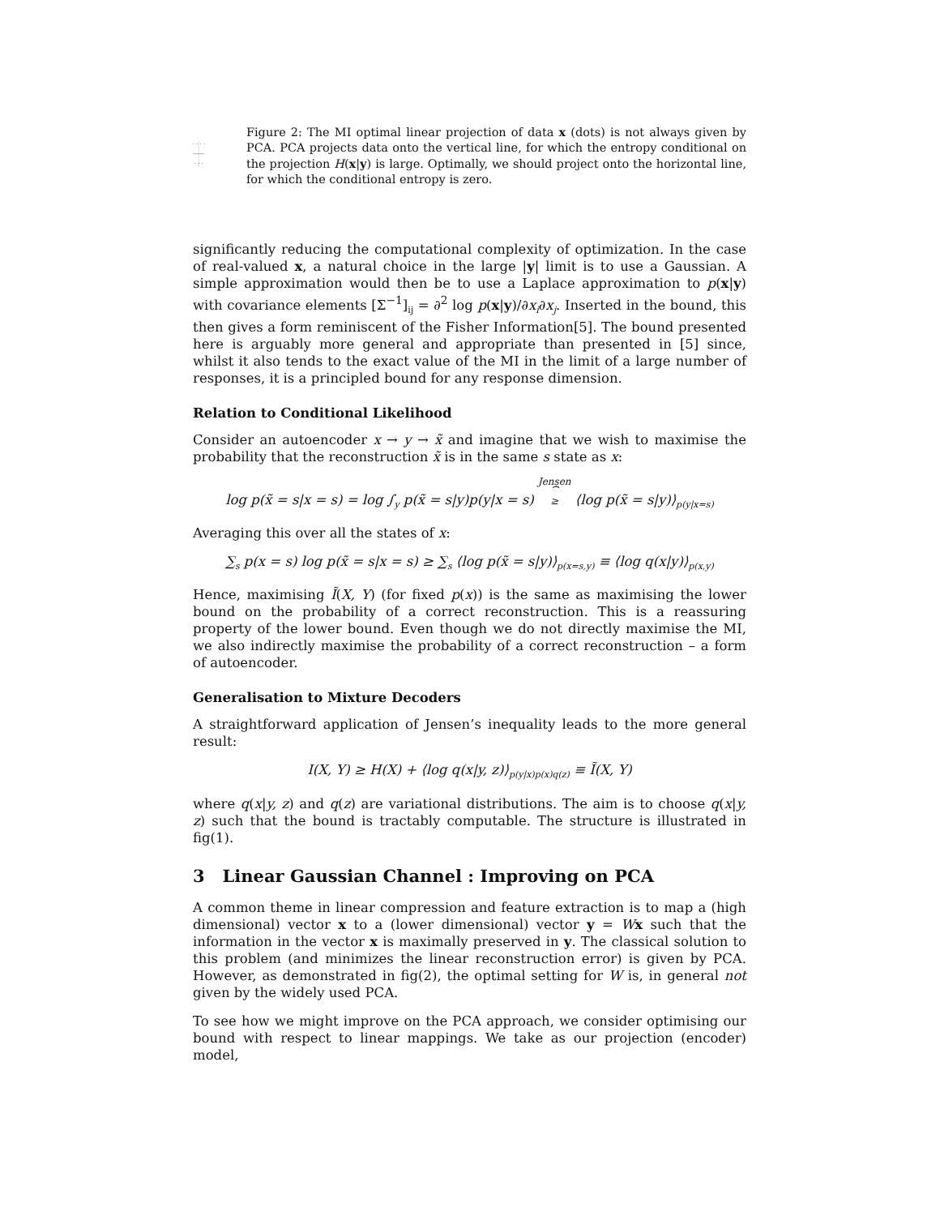Figure 2: The MI optimal linear projection of data x (dots) is not always given by PCA. PCA projects data onto the vertical line, for which the entropy conditional on the projection H(x|y) is large. Optimally, we should project onto the horizontal line, for which the conditional entropy is zero.
significantly reducing the computational complexity of optimization. In the case of real-valued x, a natural choice in the large |y| limit is to use a Gaussian. A simple approximation would then be to use a Laplace approximation to p(x|y) with covariance elements [Σ<sup>−1</sup>]<sub>ij</sub> = ∂<sup>2</sup> log p(x|y)/∂x<sub>i</sub>∂x<sub>j</sub>. Inserted in the bound, this then gives a form reminiscent of the Fisher Information[5]. The bound presented here is arguably more general and appropriate than presented in [5] since, whilst it also tends to the exact value of the MI in the limit of a large number of responses, it is a principled bound for any response dimension.
Relation to Conditional Likelihood
Consider an autoencoder x → y → x̃ and imagine that we wish to maximise the probability that the reconstruction x̃ is in the same s state as x:
log p(x̃ = s|x = s) = log ∫<sub>y</sub> p(x̃ = s|y)p(y|x = s) Jensen
⏞
≥ ⟨log p(x̃ = s|y)⟩<sub>p(y|x=s)</sub>
Averaging this over all the states of x:
∑<sub>s</sub> p(x = s) log p(x̃ = s|x = s) ≥ ∑<sub>s</sub> ⟨log p(x̃ = s|y)⟩<sub>p(x=s,y)</sub> ≡ ⟨log q(x|y)⟩<sub>p(x,y)</sub>
Hence, maximising Ĩ(X, Y) (for fixed p(x)) is the same as maximising the lower bound on the probability of a correct reconstruction. This is a reassuring property of the lower bound. Even though we do not directly maximise the MI, we also indirectly maximise the probability of a correct reconstruction – a form of autoencoder.
Generalisation to Mixture Decoders
A straightforward application of Jensen’s inequality leads to the more general result:
I(X, Y) ≥ H(X) + ⟨log q(x|y, z)⟩<sub>p(y|x)p(x)q(z)</sub> ≡ Ĩ(X, Y)
where q(x|y, z) and q(z) are variational distributions. The aim is to choose q(x|y, z) such that the bound is tractably computable. The structure is illustrated in fig(1).
3 Linear Gaussian Channel : Improving on PCA
A common theme in linear compression and feature extraction is to map a (high dimensional) vector x to a (lower dimensional) vector y = Wx such that the information in the vector x is maximally preserved in y. The classical solution to this problem (and minimizes the linear reconstruction error) is given by PCA. However, as demonstrated in fig(2), the optimal setting for W is, in general not given by the widely used PCA.
To see how we might improve on the PCA approach, we consider optimising our bound with respect to linear mappings. We take as our projection (encoder) model,